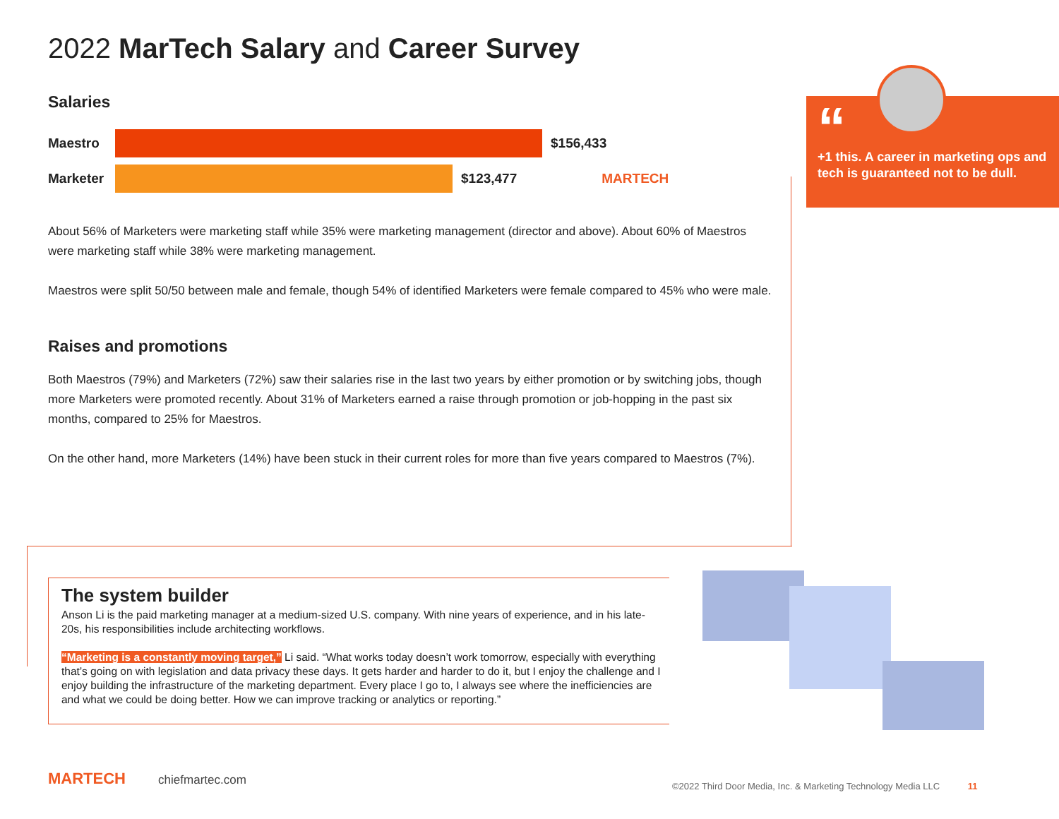2022 MarTech Salary and Career Survey
“
+1 this. A career in marketing ops and tech is guaranteed not to be dull.
Salaries
Maestro
$156,433
Marketer
$123,477 MARTECH
About 56% of Marketers were marketing staff while 35% were marketing management (director and above). About 60% of Maestros were marketing staff while 38% were marketing management.
Maestros were split 50/50 between male and female, though 54% of identified Marketers were female compared to 45% who were male.
Raises and promotions
Both Maestros (79%) and Marketers (72%) saw their salaries rise in the last two years by either promotion or by switching jobs, though more Marketers were promoted recently. About 31% of Marketers earned a raise through promotion or job-hopping in the past six months, compared to 25% for Maestros.
On the other hand, more Marketers (14%) have been stuck in their current roles for more than five years compared to Maestros (7%).
The system builder
Anson Li is the paid marketing manager at a medium-sized U.S. company. With nine years of experience, and in his late-20s, his responsibilities include architecting workflows.
“Marketing is a constantly moving target,” Li said. “What works today doesn’t work tomorrow, especially with everything that’s going on with legislation and data privacy these days. It gets harder and harder to do it, but I enjoy the challenge and I enjoy building the infrastructure of the marketing department. Every place I go to, I always see where the inefficiencies are and what we could be doing better. How we can improve tracking or analytics or reporting.”
MARTECH chiefmartec.com
©2022 Third Door Media, Inc. & Marketing Technology Media LLC 11